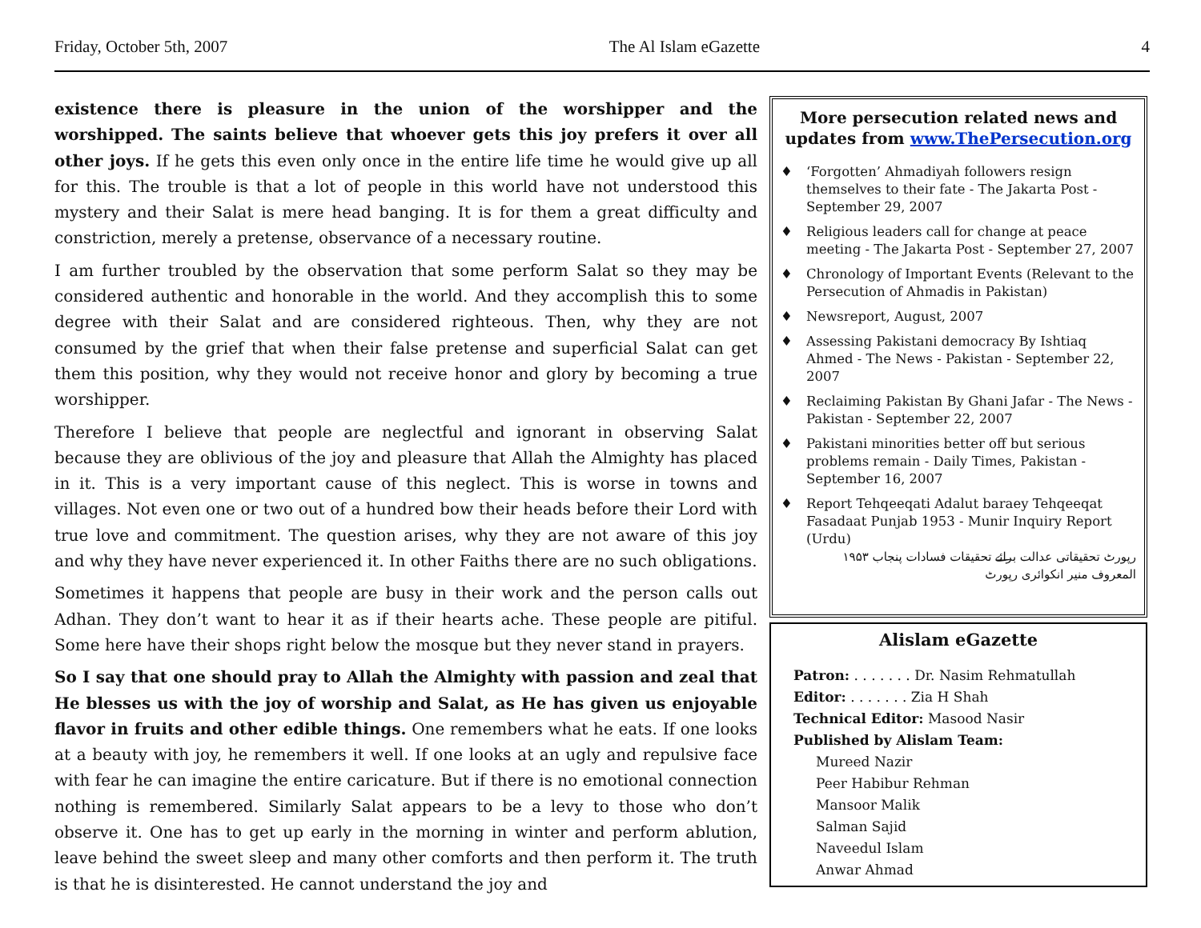Friday, October 5th, 2007 The Al Islam eGazette 4
existence there is pleasure in the union of the worshipper and the worshipped. The saints believe that whoever gets this joy prefers it over all other joys. If he gets this even only once in the entire life time he would give up all for this. The trouble is that a lot of people in this world have not understood this mystery and their Salat is mere head banging. It is for them a great difficulty and constriction, merely a pretense, observance of a necessary routine.
I am further troubled by the observation that some perform Salat so they may be considered authentic and honorable in the world. And they accomplish this to some degree with their Salat and are considered righteous. Then, why they are not consumed by the grief that when their false pretense and superficial Salat can get them this position, why they would not receive honor and glory by becoming a true worshipper.
Therefore I believe that people are neglectful and ignorant in observing Salat because they are oblivious of the joy and pleasure that Allah the Almighty has placed in it. This is a very important cause of this neglect. This is worse in towns and villages. Not even one or two out of a hundred bow their heads before their Lord with true love and commitment. The question arises, why they are not aware of this joy and why they have never experienced it. In other Faiths there are no such obligations.
Sometimes it happens that people are busy in their work and the person calls out Adhan. They don’t want to hear it as if their hearts ache. These people are pitiful. Some here have their shops right below the mosque but they never stand in prayers.
So I say that one should pray to Allah the Almighty with passion and zeal that He blesses us with the joy of worship and Salat, as He has given us enjoyable flavor in fruits and other edible things. One remembers what he eats. If one looks at a beauty with joy, he remembers it well. If one looks at an ugly and repulsive face with fear he can imagine the entire caricature. But if there is no emotional connection nothing is remembered. Similarly Salat appears to be a levy to those who don’t observe it. One has to get up early in the morning in winter and perform ablution, leave behind the sweet sleep and many other comforts and then perform it. The truth is that he is disinterested. He cannot understand the joy and
More persecution related news and updates from www.ThePersecution.org
♦ ‘Forgotten’ Ahmadiyah followers resign themselves to their fate - The Jakarta Post - September 29, 2007
♦ Religious leaders call for change at peace meeting - The Jakarta Post - September 27, 2007
♦ Chronology of Important Events (Relevant to the Persecution of Ahmadis in Pakistan)
♦ Newsreport, August, 2007
♦ Assessing Pakistani democracy By Ishtiaq Ahmed - The News - Pakistan - September 22, 2007
♦ Reclaiming Pakistan By Ghani Jafar - The News - Pakistan - September 22, 2007
♦ Pakistani minorities better off but serious problems remain - Daily Times, Pakistan - September 16, 2007
♦ Report Tehqeeqati Adalut baraey Tehqeeqat Fasadaat Punjab 1953 - Munir Inquiry Report (Urdu)
رپورٹ تحقیقاتی عدالت برائے تحقیقات فسادات پنجاب ۱۹۵۳ المعروف منیر انکوائری رپورٹ
Alislam eGazette
Patron: . . . . . . . Dr. Nasim Rehmatullah
Editor: . . . . . . . Zia H Shah
Technical Editor: Masood Nasir
Published by Alislam Team:
Mureed Nazir
Peer Habibur Rehman
Mansoor Malik
Salman Sajid
Naveedul Islam
Anwar Ahmad